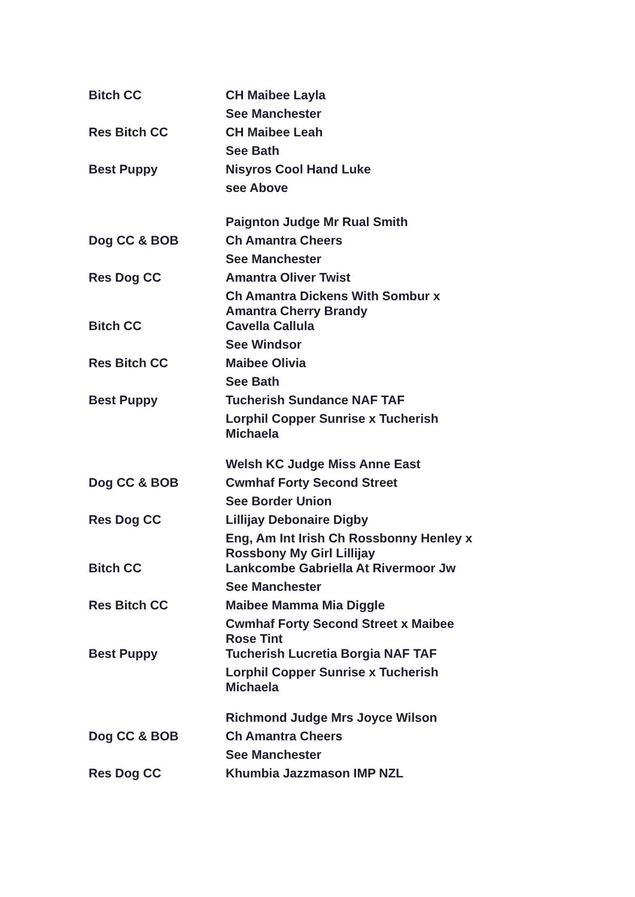| Bitch CC | CH Maibee Layla |
| | See Manchester |
| Res Bitch CC | CH Maibee Leah |
| | See Bath |
| Best Puppy | Nisyros Cool Hand Luke |
| | see Above |
| | Paignton Judge Mr Rual Smith |
| Dog CC & BOB | Ch Amantra Cheers |
| | See Manchester |
| Res Dog CC | Amantra Oliver Twist |
| | Ch Amantra Dickens With Sombur x Amantra Cherry Brandy |
| Bitch CC | Cavella Callula |
| | See Windsor |
| Res Bitch CC | Maibee Olivia |
| | See Bath |
| Best Puppy | Tucherish Sundance NAF TAF |
| | Lorphil Copper Sunrise x Tucherish Michaela |
| | Welsh KC Judge Miss Anne East |
| Dog CC & BOB | Cwmhaf Forty Second Street |
| | See Border Union |
| Res Dog CC | Lillijay Debonaire Digby |
| | Eng, Am Int Irish Ch Rossbonny Henley x Rossbony My Girl Lillijay |
| Bitch CC | Lankcombe Gabriella At Rivermoor Jw |
| | See Manchester |
| Res Bitch CC | Maibee Mamma Mia Diggle |
| | Cwmhaf Forty Second Street x Maibee Rose Tint |
| Best Puppy | Tucherish Lucretia Borgia NAF TAF |
| | Lorphil Copper Sunrise x Tucherish Michaela |
| | Richmond Judge Mrs Joyce Wilson |
| Dog CC & BOB | Ch Amantra Cheers |
| | See Manchester |
| Res Dog CC | Khumbia Jazzmason IMP NZL |